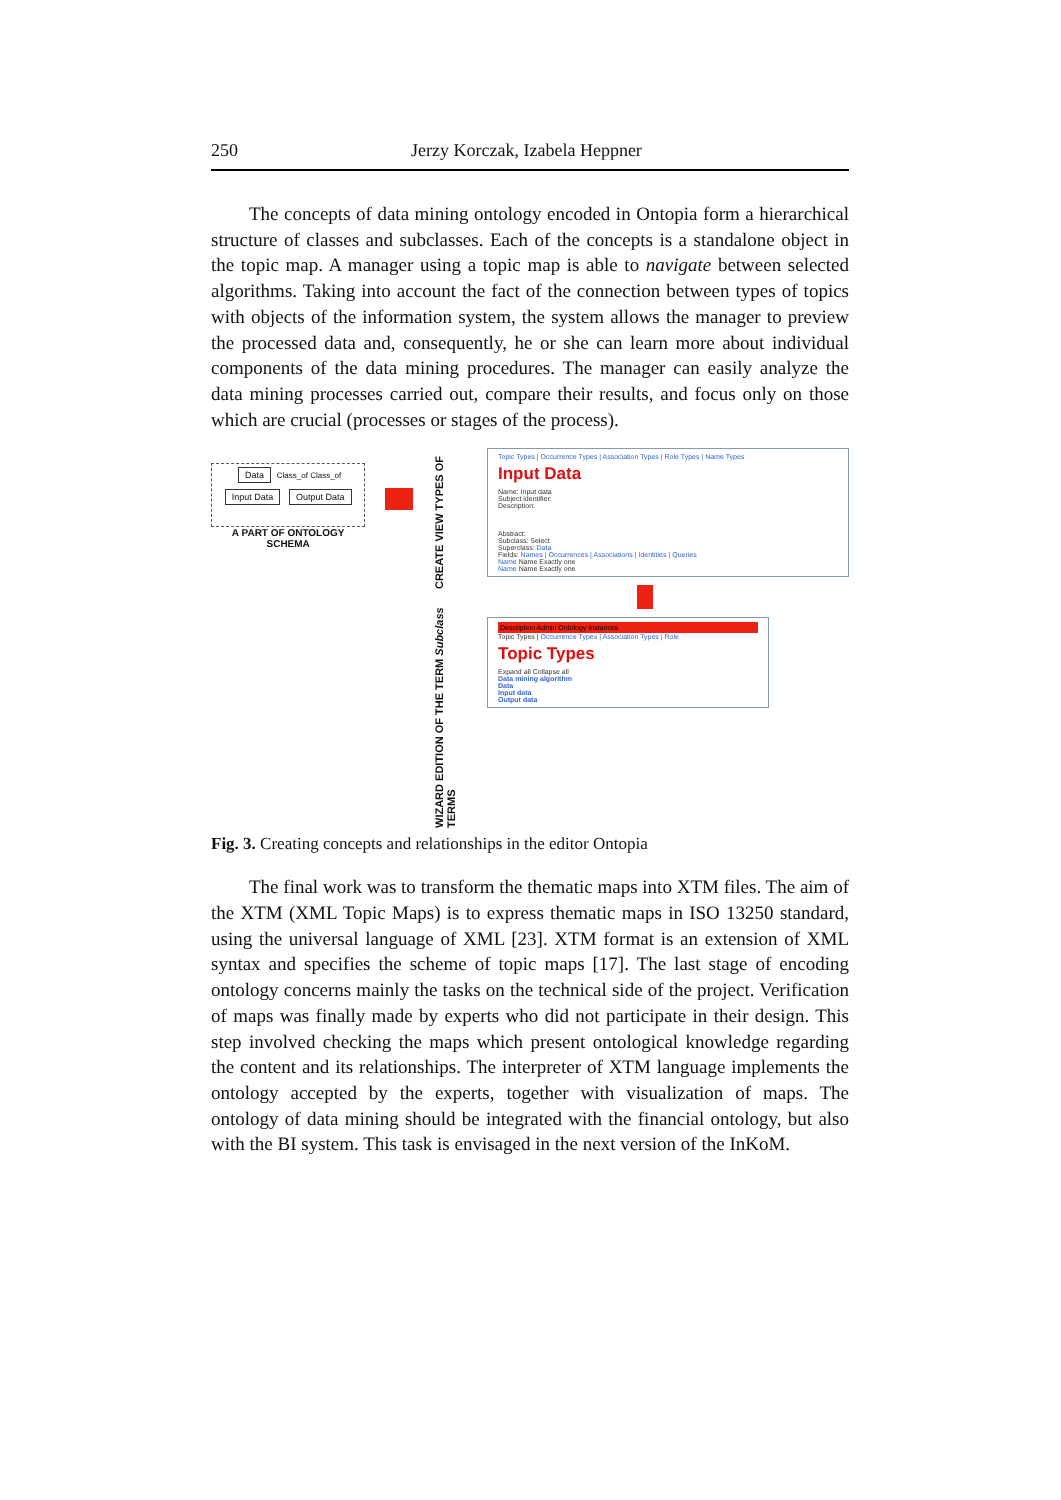250 Jerzy Korczak, Izabela Heppner
The concepts of data mining ontology encoded in Ontopia form a hierarchical structure of classes and subclasses. Each of the concepts is a standalone object in the topic map. A manager using a topic map is able to navigate between selected algorithms. Taking into account the fact of the connection between types of topics with objects of the information system, the system allows the manager to preview the processed data and, consequently, he or she can learn more about individual components of the data mining procedures. The manager can easily analyze the data mining processes carried out, compare their results, and focus only on those which are crucial (processes or stages of the process).
Data Class_of Class_of
Input Data Output Data
A PART OF ONTOLOGY SCHEMA
WIZARD EDITION OF THE TERM Subclass CREATE VIEW TYPES OF TERMS
Topic Types | Occurrence Types | Association Types | Role Types | Name Types
Input Data
Name: Input data
Subject identifier:
Description:
Abstract:
Subclass: Select
Superclass: Data
Fields: Names | Occurrences | Associations | Identities | Queries
Name Name Exactly one
Name Name Exactly one
Description Admin Ontology Instances
Topic Types | Occurrence Types | Association Types | Role
Topic Types
Expand all Collapse all
Data mining algorithm
Data
Input data
Output data
Fig. 3. Creating concepts and relationships in the editor Ontopia
The final work was to transform the thematic maps into XTM files. The aim of the XTM (XML Topic Maps) is to express thematic maps in ISO 13250 standard, using the universal language of XML [23]. XTM format is an extension of XML syntax and specifies the scheme of topic maps [17]. The last stage of encoding ontology concerns mainly the tasks on the technical side of the project. Verification of maps was finally made by experts who did not participate in their design. This step involved checking the maps which present ontological knowledge regarding the content and its relationships. The interpreter of XTM language implements the ontology accepted by the experts, together with visualization of maps. The ontology of data mining should be integrated with the financial ontology, but also with the BI system. This task is envisaged in the next version of the InKoM.